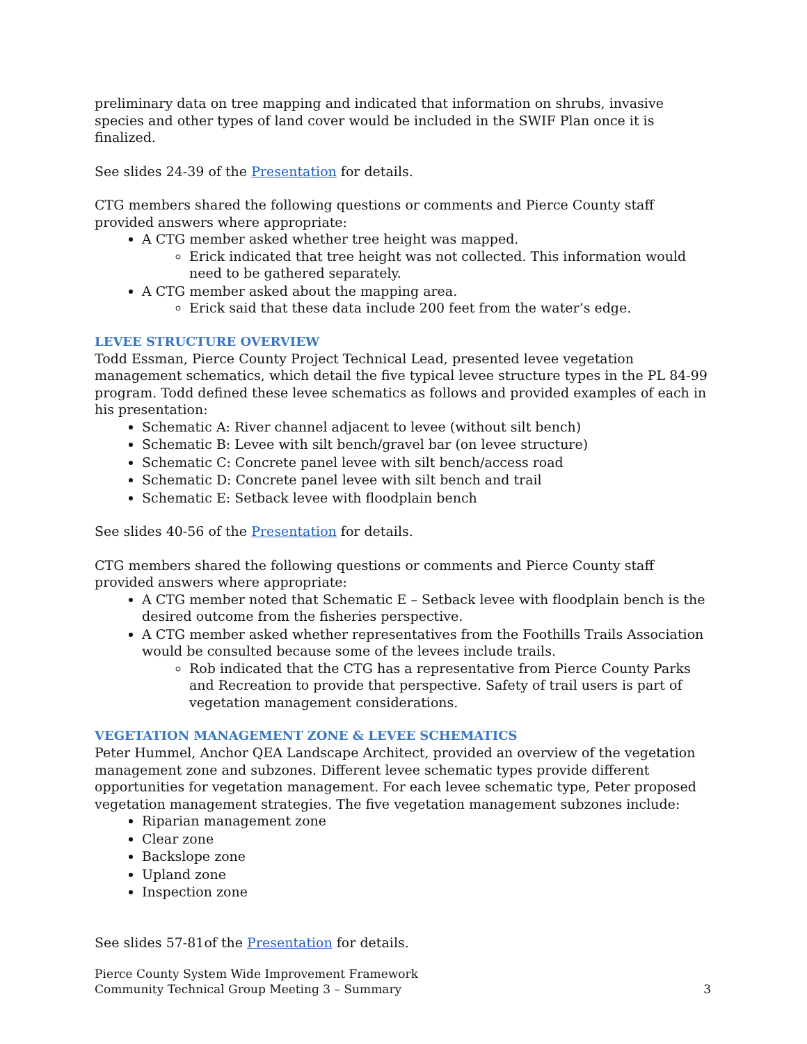preliminary data on tree mapping and indicated that information on shrubs, invasive species and other types of land cover would be included in the SWIF Plan once it is finalized.
See slides 24-39 of the Presentation for details.
CTG members shared the following questions or comments and Pierce County staff provided answers where appropriate:
A CTG member asked whether tree height was mapped.
Erick indicated that tree height was not collected. This information would need to be gathered separately.
A CTG member asked about the mapping area.
Erick said that these data include 200 feet from the water’s edge.
LEVEE STRUCTURE OVERVIEW
Todd Essman, Pierce County Project Technical Lead, presented levee vegetation management schematics, which detail the five typical levee structure types in the PL 84-99 program. Todd defined these levee schematics as follows and provided examples of each in his presentation:
Schematic A: River channel adjacent to levee (without silt bench)
Schematic B: Levee with silt bench/gravel bar (on levee structure)
Schematic C: Concrete panel levee with silt bench/access road
Schematic D: Concrete panel levee with silt bench and trail
Schematic E: Setback levee with floodplain bench
See slides 40-56 of the Presentation for details.
CTG members shared the following questions or comments and Pierce County staff provided answers where appropriate:
A CTG member noted that Schematic E – Setback levee with floodplain bench is the desired outcome from the fisheries perspective.
A CTG member asked whether representatives from the Foothills Trails Association would be consulted because some of the levees include trails.
Rob indicated that the CTG has a representative from Pierce County Parks and Recreation to provide that perspective. Safety of trail users is part of vegetation management considerations.
VEGETATION MANAGEMENT ZONE & LEVEE SCHEMATICS
Peter Hummel, Anchor QEA Landscape Architect, provided an overview of the vegetation management zone and subzones. Different levee schematic types provide different opportunities for vegetation management. For each levee schematic type, Peter proposed vegetation management strategies. The five vegetation management subzones include:
Riparian management zone
Clear zone
Backslope zone
Upland zone
Inspection zone
See slides 57-81of the Presentation for details.
Pierce County System Wide Improvement Framework
Community Technical Group Meeting 3 – Summary
3